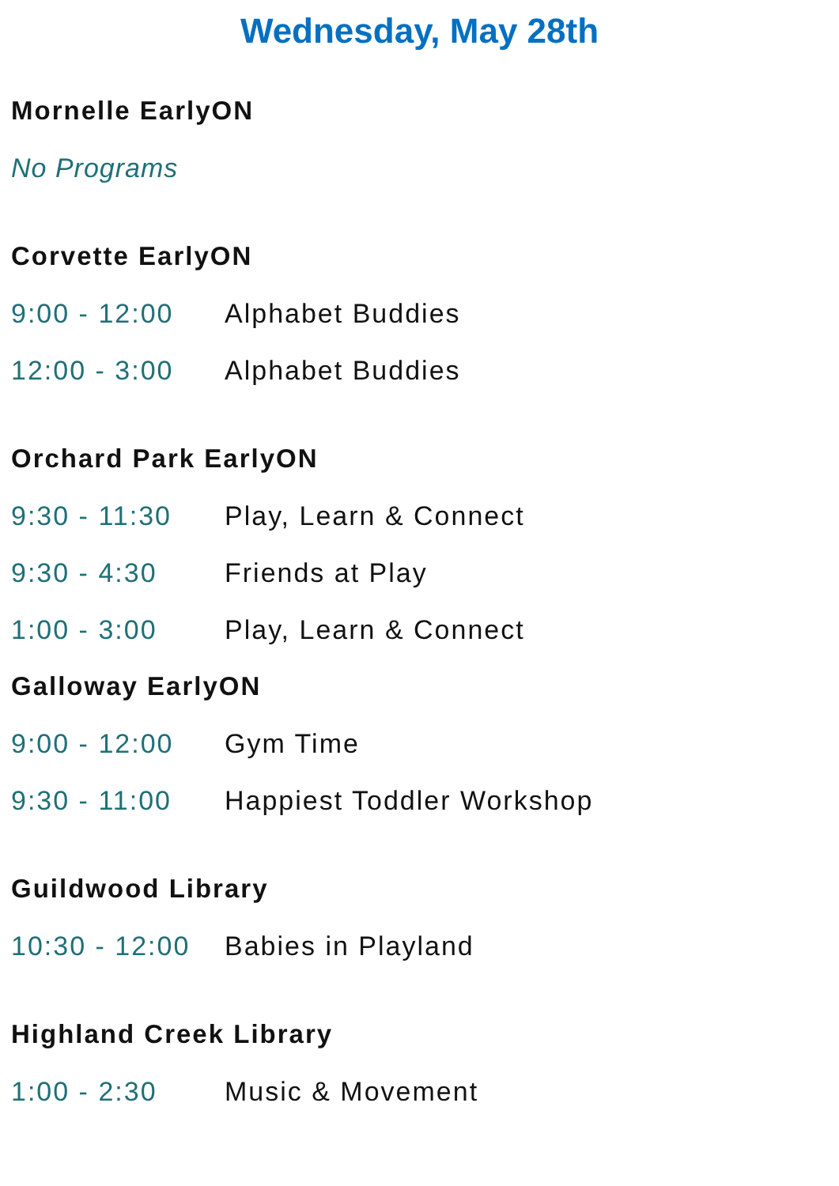Wednesday, May 28th
Mornelle EarlyON
No Programs
Corvette EarlyON
9:00 - 12:00 Alphabet Buddies
12:00 - 3:00 Alphabet Buddies
Orchard Park EarlyON
9:30 - 11:30 Play, Learn & Connect
9:30 - 4:30 Friends at Play
1:00 - 3:00 Play, Learn & Connect
Galloway EarlyON
9:00 - 12:00 Gym Time
9:30 - 11:00 Happiest Toddler Workshop
Guildwood Library
10:30 - 12:00 Babies in Playland
Highland Creek Library
1:00 - 2:30 Music & Movement